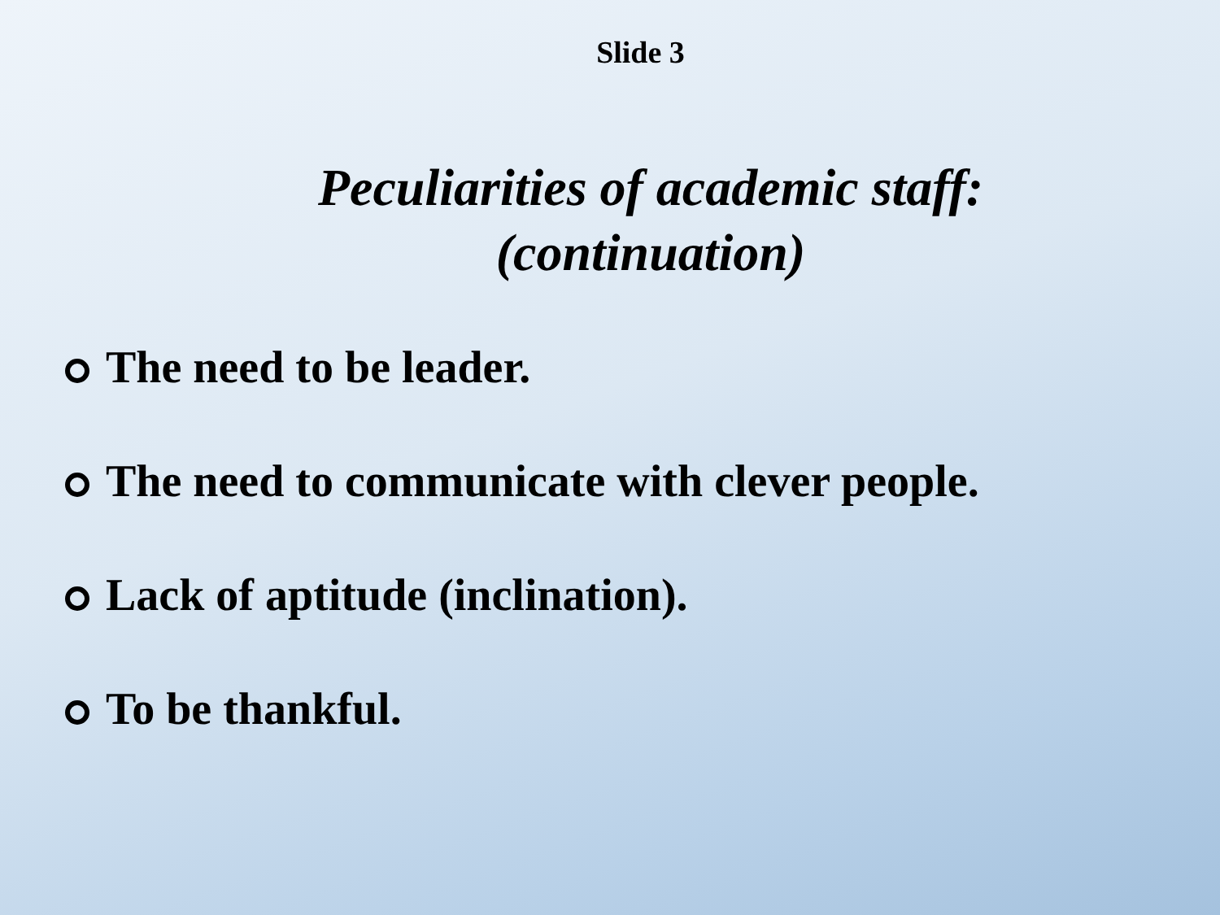Slide 3
Peculiarities of academic staff:
(continuation)
The need to be leader.
The need to communicate with clever people.
Lack of aptitude (inclination).
To be thankful.